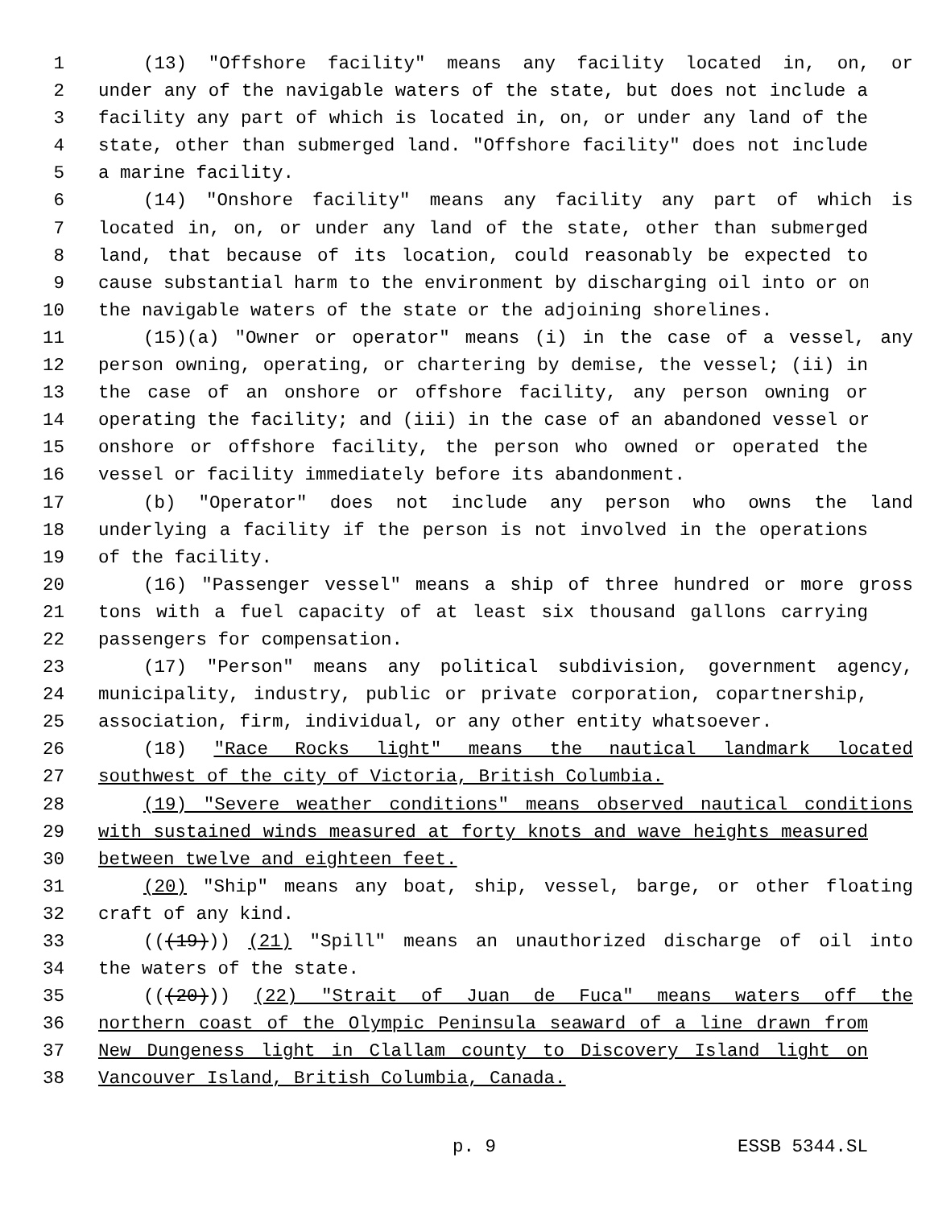1 (13) "Offshore facility" means any facility located in, on, or
2 under any of the navigable waters of the state, but does not include a
3 facility any part of which is located in, on, or under any land of the
4 state, other than submerged land. "Offshore facility" does not include
5 a marine facility.
6 (14) "Onshore facility" means any facility any part of which is
7 located in, on, or under any land of the state, other than submerged
8 land, that because of its location, could reasonably be expected to
9 cause substantial harm to the environment by discharging oil into or on
10 the navigable waters of the state or the adjoining shorelines.
11 (15)(a) "Owner or operator" means (i) in the case of a vessel, any
12 person owning, operating, or chartering by demise, the vessel; (ii) in
13 the case of an onshore or offshore facility, any person owning or
14 operating the facility; and (iii) in the case of an abandoned vessel or
15 onshore or offshore facility, the person who owned or operated the
16 vessel or facility immediately before its abandonment.
17 (b) "Operator" does not include any person who owns the land
18 underlying a facility if the person is not involved in the operations
19 of the facility.
20 (16) "Passenger vessel" means a ship of three hundred or more gross
21 tons with a fuel capacity of at least six thousand gallons carrying
22 passengers for compensation.
23 (17) "Person" means any political subdivision, government agency,
24 municipality, industry, public or private corporation, copartnership,
25 association, firm, individual, or any other entity whatsoever.
26 (18) "Race Rocks light" means the nautical landmark located
27 southwest of the city of Victoria, British Columbia.
28 (19) "Severe weather conditions" means observed nautical conditions
29 with sustained winds measured at forty knots and wave heights measured
30 between twelve and eighteen feet.
31 (20) "Ship" means any boat, ship, vessel, barge, or other floating
32 craft of any kind.
33 (((19))) (21) "Spill" means an unauthorized discharge of oil into
34 the waters of the state.
35 (((20))) (22) "Strait of Juan de Fuca" means waters off the
36 northern coast of the Olympic Peninsula seaward of a line drawn from
37 New Dungeness light in Clallam county to Discovery Island light on
38 Vancouver Island, British Columbia, Canada.
p. 9 ESSB 5344.SL